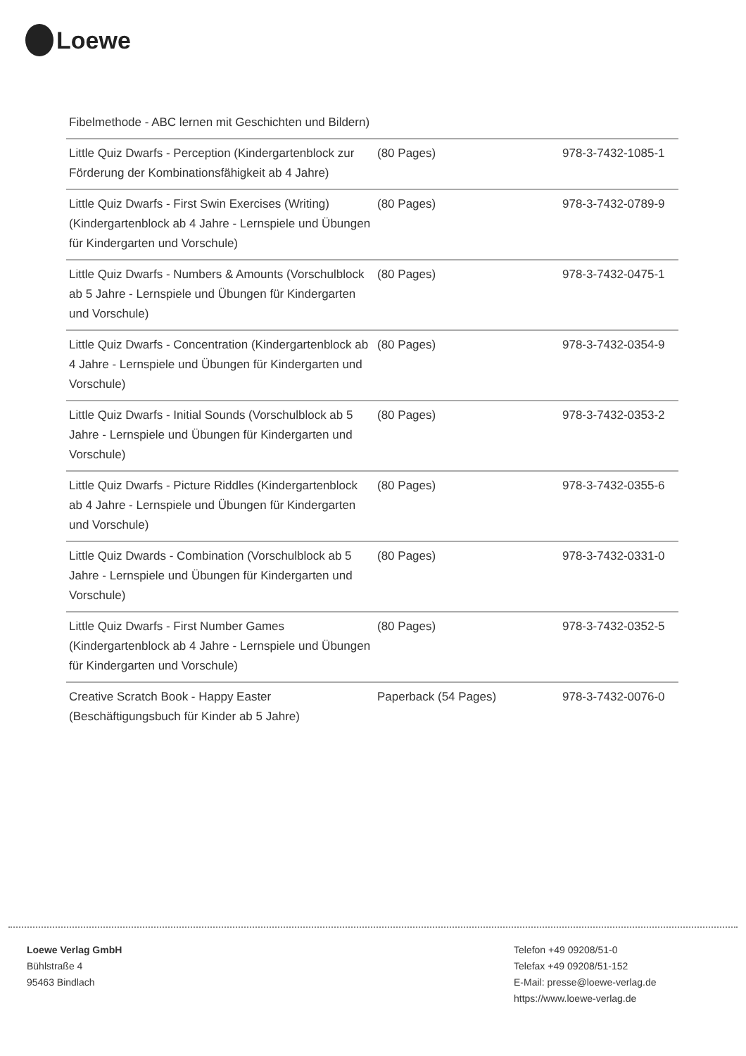Loewe
| Fibelmethode - ABC lernen mit Geschichten und Bildern) | | |
| Little Quiz Dwarfs - Perception (Kindergartenblock zur Förderung der Kombinationsfähigkeit ab 4 Jahre) | (80 Pages) | 978-3-7432-1085-1 |
| Little Quiz Dwarfs - First Swin Exercises (Writing) (Kindergartenblock ab 4 Jahre - Lernspiele und Übungen für Kindergarten und Vorschule) | (80 Pages) | 978-3-7432-0789-9 |
| Little Quiz Dwarfs - Numbers & Amounts (Vorschulblock ab 5 Jahre - Lernspiele und Übungen für Kindergarten und Vorschule) | (80 Pages) | 978-3-7432-0475-1 |
| Little Quiz Dwarfs - Concentration (Kindergartenblock ab 4 Jahre - Lernspiele und Übungen für Kindergarten und Vorschule) | (80 Pages) | 978-3-7432-0354-9 |
| Little Quiz Dwarfs - Initial Sounds (Vorschulblock ab 5 Jahre - Lernspiele und Übungen für Kindergarten und Vorschule) | (80 Pages) | 978-3-7432-0353-2 |
| Little Quiz Dwarfs - Picture Riddles (Kindergartenblock ab 4 Jahre - Lernspiele und Übungen für Kindergarten und Vorschule) | (80 Pages) | 978-3-7432-0355-6 |
| Little Quiz Dwards - Combination (Vorschulblock ab 5 Jahre - Lernspiele und Übungen für Kindergarten und Vorschule) | (80 Pages) | 978-3-7432-0331-0 |
| Little Quiz Dwarfs - First Number Games (Kindergartenblock ab 4 Jahre - Lernspiele und Übungen für Kindergarten und Vorschule) | (80 Pages) | 978-3-7432-0352-5 |
| Creative Scratch Book - Happy Easter (Beschäftigungsbuch für Kinder ab 5 Jahre) | Paperback (54 Pages) | 978-3-7432-0076-0 |
Loewe Verlag GmbH
Bühlstraße 4
95463 Bindlach
Telefon +49 09208/51-0
Telefax +49 09208/51-152
E-Mail: presse@loewe-verlag.de
https://www.loewe-verlag.de